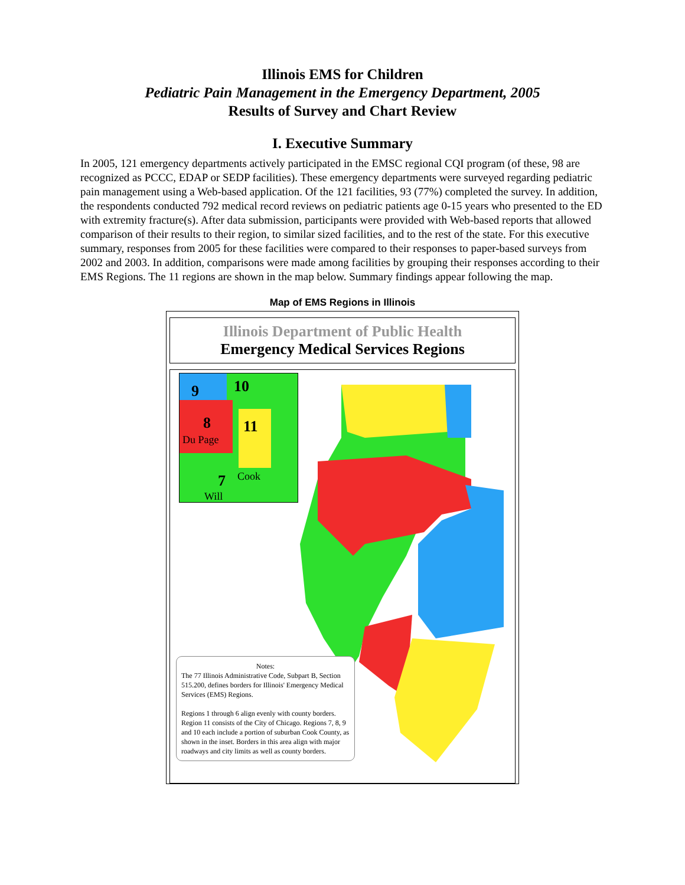Illinois EMS for Children
Pediatric Pain Management in the Emergency Department, 2005
Results of Survey and Chart Review
I. Executive Summary
In 2005, 121 emergency departments actively participated in the EMSC regional CQI program (of these, 98 are recognized as PCCC, EDAP or SEDP facilities). These emergency departments were surveyed regarding pediatric pain management using a Web-based application. Of the 121 facilities, 93 (77%) completed the survey. In addition, the respondents conducted 792 medical record reviews on pediatric patients age 0-15 years who presented to the ED with extremity fracture(s). After data submission, participants were provided with Web-based reports that allowed comparison of their results to their region, to similar sized facilities, and to the rest of the state. For this executive summary, responses from 2005 for these facilities were compared to their responses to paper-based surveys from 2002 and 2003. In addition, comparisons were made among facilities by grouping their responses according to their EMS Regions. The 11 regions are shown in the map below. Summary findings appear following the map.
Map of EMS Regions in Illinois
Illinois Department of Public Health
Emergency Medical Services Regions
9
10
8
11
Du Page
7
Cook
Will
Notes:
The 77 Illinois Administrative Code, Subpart B, Section 515.200, defines borders for Illinois' Emergency Medical Services (EMS) Regions.
Regions 1 through 6 align evenly with county borders. Region 11 consists of the City of Chicago. Regions 7, 8, 9 and 10 each include a portion of suburban Cook County, as shown in the inset. Borders in this area align with major roadways and city limits as well as county borders.